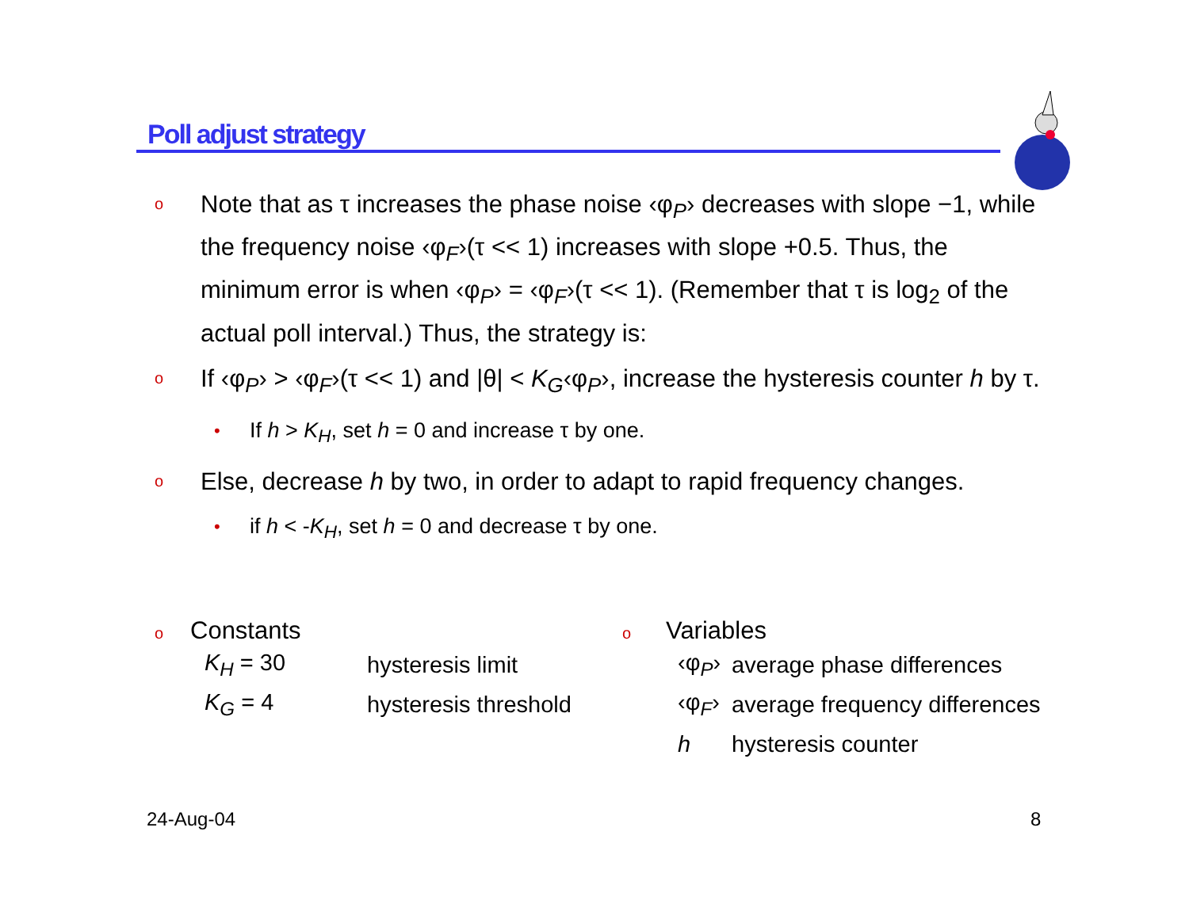Poll adjust strategy
o
Note that as τ increases the phase noise ‹φ<sub>P</sub>› decreases with slope −1, while the frequency noise ‹φ<sub>F</sub>›(τ << 1) increases with slope +0.5. Thus, the minimum error is when ‹φ<sub>P</sub>› = ‹φ<sub>F</sub>›(τ << 1). (Remember that τ is log<sub>2</sub> of the actual poll interval.) Thus, the strategy is:
o
If ‹φ<sub>P</sub>› > ‹φ<sub>F</sub>›(τ << 1) and |θ| < K<sub>G</sub>‹φ<sub>P</sub>›, increase the hysteresis counter h by τ.
•
If h > K<sub>H</sub>, set h = 0 and increase τ by one.
o
Else, decrease h by two, in order to adapt to rapid frequency changes.
•
if h < -K<sub>H</sub>, set h = 0 and decrease τ by one.
o Constants
| K<sub>H</sub> = 30 | hysteresis limit |
| K<sub>G</sub> = 4 | hysteresis threshold |
o Variables
| ‹φ<sub>P</sub>› | average phase differences |
| ‹φ<sub>F</sub>› | average frequency differences |
| h | hysteresis counter |
24-Aug-04 8